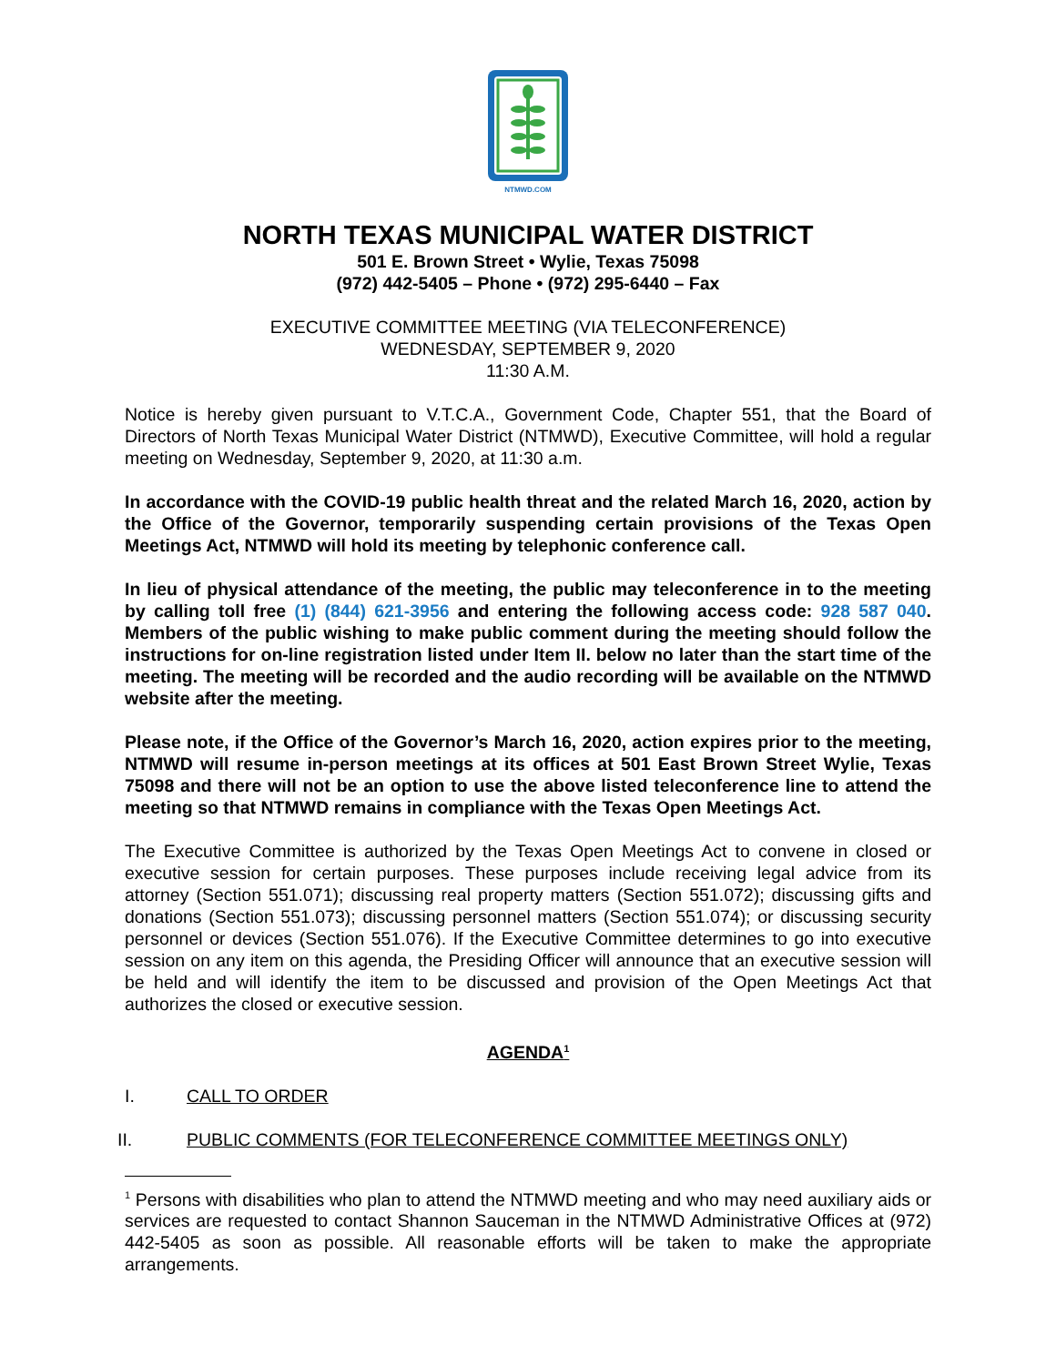NTMWD.COM
NORTH TEXAS MUNICIPAL WATER DISTRICT
501 E. Brown Street • Wylie, Texas 75098
(972) 442-5405 – Phone • (972) 295-6440 – Fax
EXECUTIVE COMMITTEE MEETING (VIA TELECONFERENCE)
WEDNESDAY, SEPTEMBER 9, 2020
11:30 A.M.
Notice is hereby given pursuant to V.T.C.A., Government Code, Chapter 551, that the Board of Directors of North Texas Municipal Water District (NTMWD), Executive Committee, will hold a regular meeting on Wednesday, September 9, 2020, at 11:30 a.m.
In accordance with the COVID-19 public health threat and the related March 16, 2020, action by the Office of the Governor, temporarily suspending certain provisions of the Texas Open Meetings Act, NTMWD will hold its meeting by telephonic conference call.
In lieu of physical attendance of the meeting, the public may teleconference in to the meeting by calling toll free (1) (844) 621-3956 and entering the following access code: 928 587 040. Members of the public wishing to make public comment during the meeting should follow the instructions for on-line registration listed under Item II. below no later than the start time of the meeting. The meeting will be recorded and the audio recording will be available on the NTMWD website after the meeting.
Please note, if the Office of the Governor’s March 16, 2020, action expires prior to the meeting, NTMWD will resume in-person meetings at its offices at 501 East Brown Street Wylie, Texas 75098 and there will not be an option to use the above listed teleconference line to attend the meeting so that NTMWD remains in compliance with the Texas Open Meetings Act.
The Executive Committee is authorized by the Texas Open Meetings Act to convene in closed or executive session for certain purposes. These purposes include receiving legal advice from its attorney (Section 551.071); discussing real property matters (Section 551.072); discussing gifts and donations (Section 551.073); discussing personnel matters (Section 551.074); or discussing security personnel or devices (Section 551.076). If the Executive Committee determines to go into executive session on any item on this agenda, the Presiding Officer will announce that an executive session will be held and will identify the item to be discussed and provision of the Open Meetings Act that authorizes the closed or executive session.
AGENDA<sup>1</sup>
I. CALL TO ORDER
II. PUBLIC COMMENTS (FOR TELECONFERENCE COMMITTEE MEETINGS ONLY)
<sup>1</sup> Persons with disabilities who plan to attend the NTMWD meeting and who may need auxiliary aids or services are requested to contact Shannon Sauceman in the NTMWD Administrative Offices at (972) 442-5405 as soon as possible. All reasonable efforts will be taken to make the appropriate arrangements.